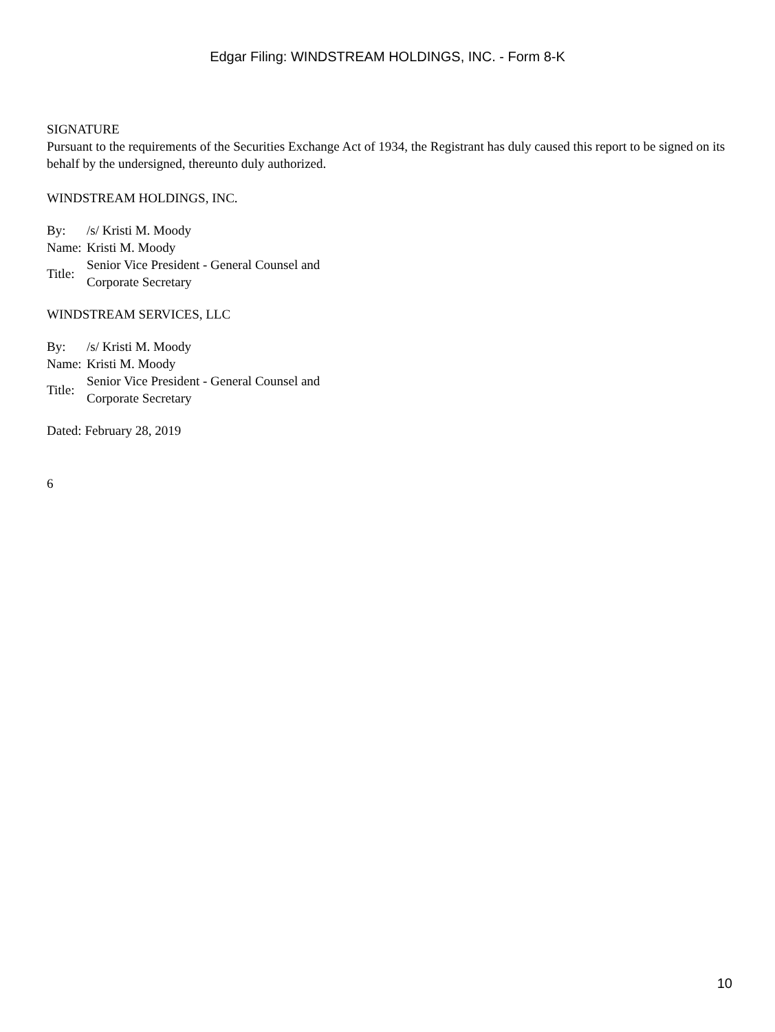Edgar Filing: WINDSTREAM HOLDINGS, INC. - Form 8-K
SIGNATURE
Pursuant to the requirements of the Securities Exchange Act of 1934, the Registrant has duly caused this report to be signed on its behalf by the undersigned, thereunto duly authorized.
WINDSTREAM HOLDINGS, INC.
| By: | /s/ Kristi M. Moody |
| Name: | Kristi M. Moody |
| Title: | Senior Vice President - General Counsel and Corporate Secretary |
WINDSTREAM SERVICES, LLC
| By: | /s/ Kristi M. Moody |
| Name: | Kristi M. Moody |
| Title: | Senior Vice President - General Counsel and Corporate Secretary |
Dated: February 28, 2019
6
10